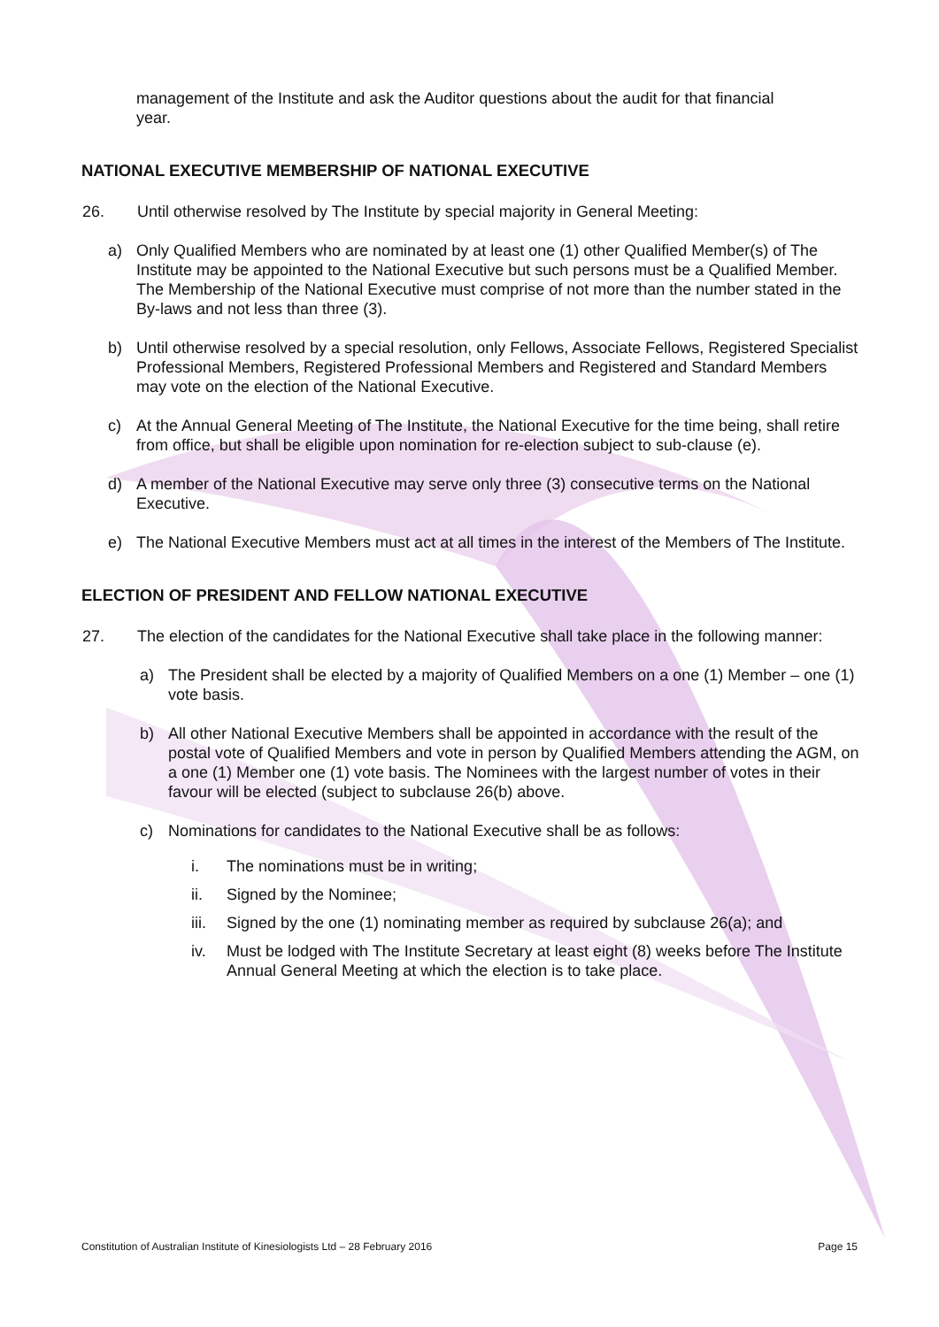management of the Institute and ask the Auditor questions about the audit for that financial year.
NATIONAL EXECUTIVE MEMBERSHIP OF NATIONAL EXECUTIVE
26. Until otherwise resolved by The Institute by special majority in General Meeting:
a) Only Qualified Members who are nominated by at least one (1) other Qualified Member(s) of The Institute may be appointed to the National Executive but such persons must be a Qualified Member. The Membership of the National Executive must comprise of not more than the number stated in the By-laws and not less than three (3).
b) Until otherwise resolved by a special resolution, only Fellows, Associate Fellows, Registered Specialist Professional Members, Registered Professional Members and Registered and Standard Members may vote on the election of the National Executive.
c) At the Annual General Meeting of The Institute, the National Executive for the time being, shall retire from office, but shall be eligible upon nomination for re-election subject to sub-clause (e).
d) A member of the National Executive may serve only three (3) consecutive terms on the National Executive.
e) The National Executive Members must act at all times in the interest of the Members of The Institute.
ELECTION OF PRESIDENT AND FELLOW NATIONAL EXECUTIVE
27. The election of the candidates for the National Executive shall take place in the following manner:
a) The President shall be elected by a majority of Qualified Members on a one (1) Member – one (1) vote basis.
b) All other National Executive Members shall be appointed in accordance with the result of the postal vote of Qualified Members and vote in person by Qualified Members attending the AGM, on a one (1) Member one (1) vote basis. The Nominees with the largest number of votes in their favour will be elected (subject to subclause 26(b) above.
c) Nominations for candidates to the National Executive shall be as follows:
i. The nominations must be in writing;
ii. Signed by the Nominee;
iii. Signed by the one (1) nominating member as required by subclause 26(a); and
iv. Must be lodged with The Institute Secretary at least eight (8) weeks before The Institute Annual General Meeting at which the election is to take place.
Constitution of Australian Institute of Kinesiologists Ltd – 28 February 2016 Page 15